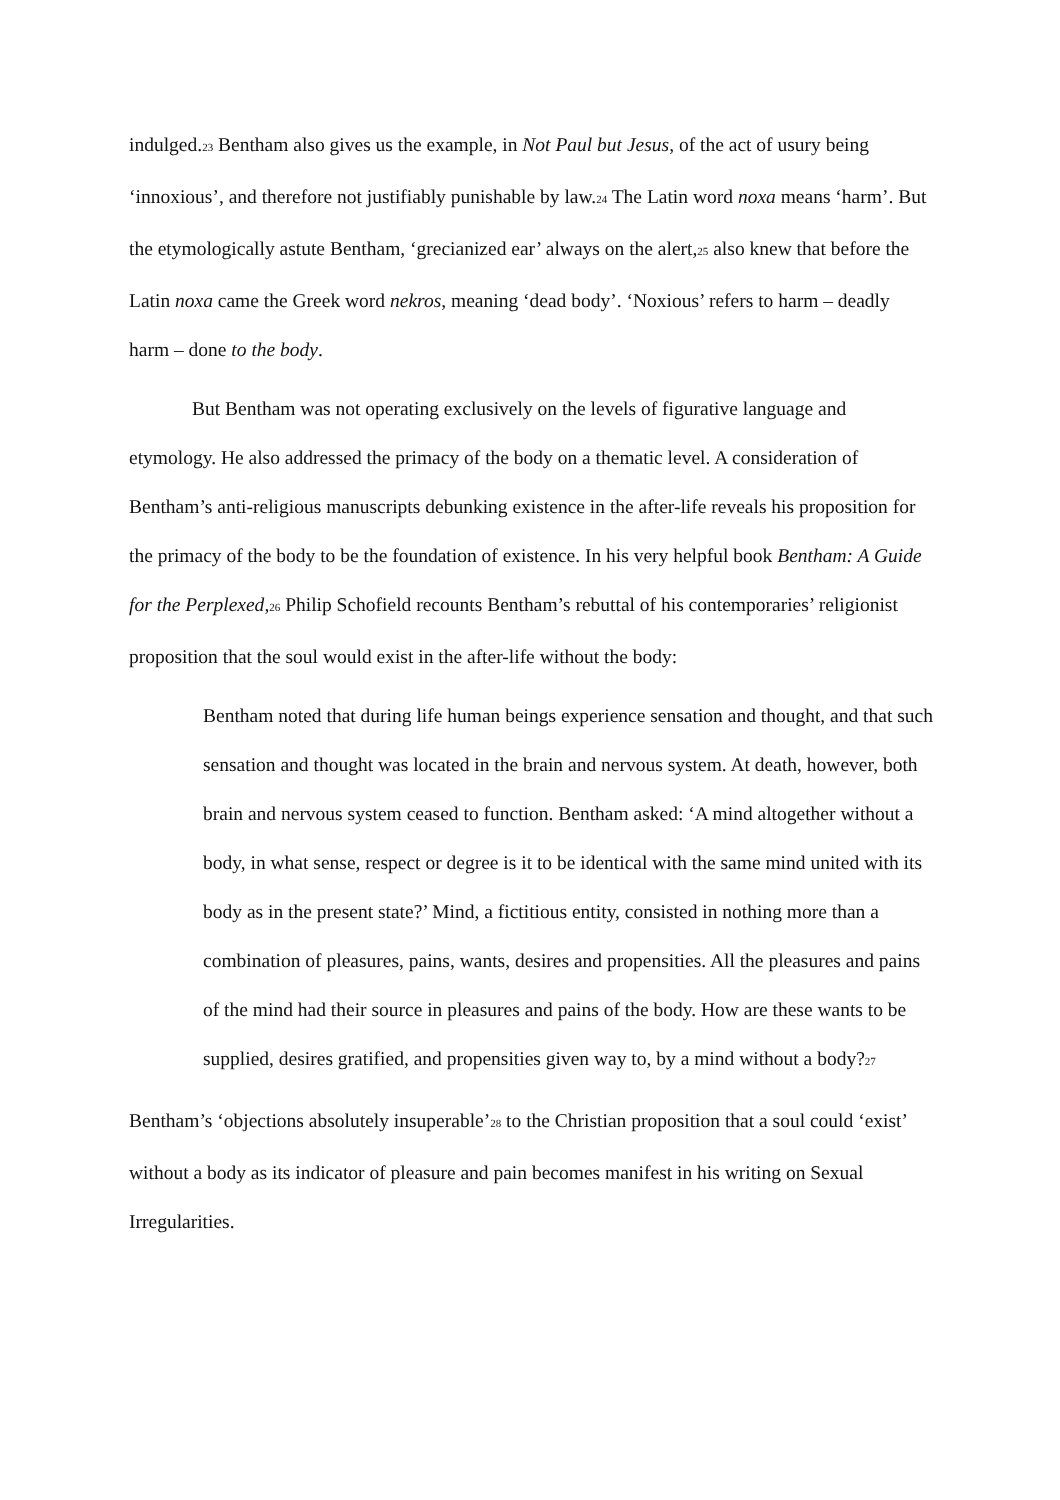indulged.<sup>23</sup> Bentham also gives us the example, in Not Paul but Jesus, of the act of usury being ‘innoxious’, and therefore not justifiably punishable by law.<sup>24</sup> The Latin word noxa means ‘harm’. But the etymologically astute Bentham, ‘grecianized ear’ always on the alert,<sup>25</sup> also knew that before the Latin noxa came the Greek word nekros, meaning ‘dead body’. ‘Noxious’ refers to harm – deadly harm – done to the body.
But Bentham was not operating exclusively on the levels of figurative language and etymology. He also addressed the primacy of the body on a thematic level. A consideration of Bentham’s anti-religious manuscripts debunking existence in the after-life reveals his proposition for the primacy of the body to be the foundation of existence. In his very helpful book Bentham: A Guide for the Perplexed,<sup>26</sup> Philip Schofield recounts Bentham’s rebuttal of his contemporaries’ religionist proposition that the soul would exist in the after-life without the body:
Bentham noted that during life human beings experience sensation and thought, and that such sensation and thought was located in the brain and nervous system. At death, however, both brain and nervous system ceased to function. Bentham asked: ‘A mind altogether without a body, in what sense, respect or degree is it to be identical with the same mind united with its body as in the present state?’ Mind, a fictitious entity, consisted in nothing more than a combination of pleasures, pains, wants, desires and propensities. All the pleasures and pains of the mind had their source in pleasures and pains of the body. How are these wants to be supplied, desires gratified, and propensities given way to, by a mind without a body?<sup>27</sup>
Bentham’s ‘objections absolutely insuperable’<sup>28</sup> to the Christian proposition that a soul could ‘exist’ without a body as its indicator of pleasure and pain becomes manifest in his writing on Sexual Irregularities.